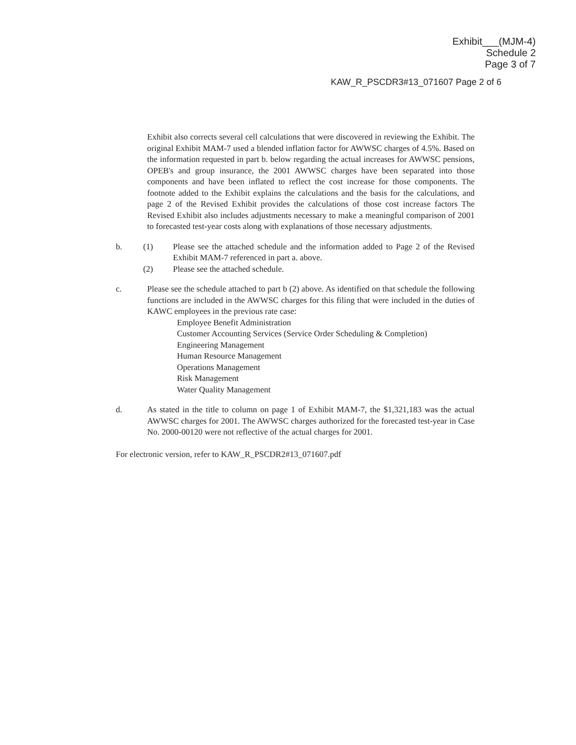Exhibit___(MJM-4)
Schedule 2
Page 3 of 7
KAW_R_PSCDR3#13_071607 Page 2 of 6
Exhibit also corrects several cell calculations that were discovered in reviewing the Exhibit. The original Exhibit MAM-7 used a blended inflation factor for AWWSC charges of 4.5%. Based on the information requested in part b. below regarding the actual increases for AWWSC pensions, OPEB's and group insurance, the 2001 AWWSC charges have been separated into those components and have been inflated to reflect the cost increase for those components. The footnote added to the Exhibit explains the calculations and the basis for the calculations, and page 2 of the Revised Exhibit provides the calculations of those cost increase factors The Revised Exhibit also includes adjustments necessary to make a meaningful comparison of 2001 to forecasted test-year costs along with explanations of those necessary adjustments.
b. (1) Please see the attached schedule and the information added to Page 2 of the Revised Exhibit MAM-7 referenced in part a. above.
(2) Please see the attached schedule.
c. Please see the schedule attached to part b (2) above. As identified on that schedule the following functions are included in the AWWSC charges for this filing that were included in the duties of KAWC employees in the previous rate case:
Employee Benefit Administration
Customer Accounting Services (Service Order Scheduling & Completion)
Engineering Management
Human Resource Management
Operations Management
Risk Management
Water Quality Management
d. As stated in the title to column on page 1 of Exhibit MAM-7, the $1,321,183 was the actual AWWSC charges for 2001. The AWWSC charges authorized for the forecasted test-year in Case No. 2000-00120 were not reflective of the actual charges for 2001.
For electronic version, refer to KAW_R_PSCDR2#13_071607.pdf